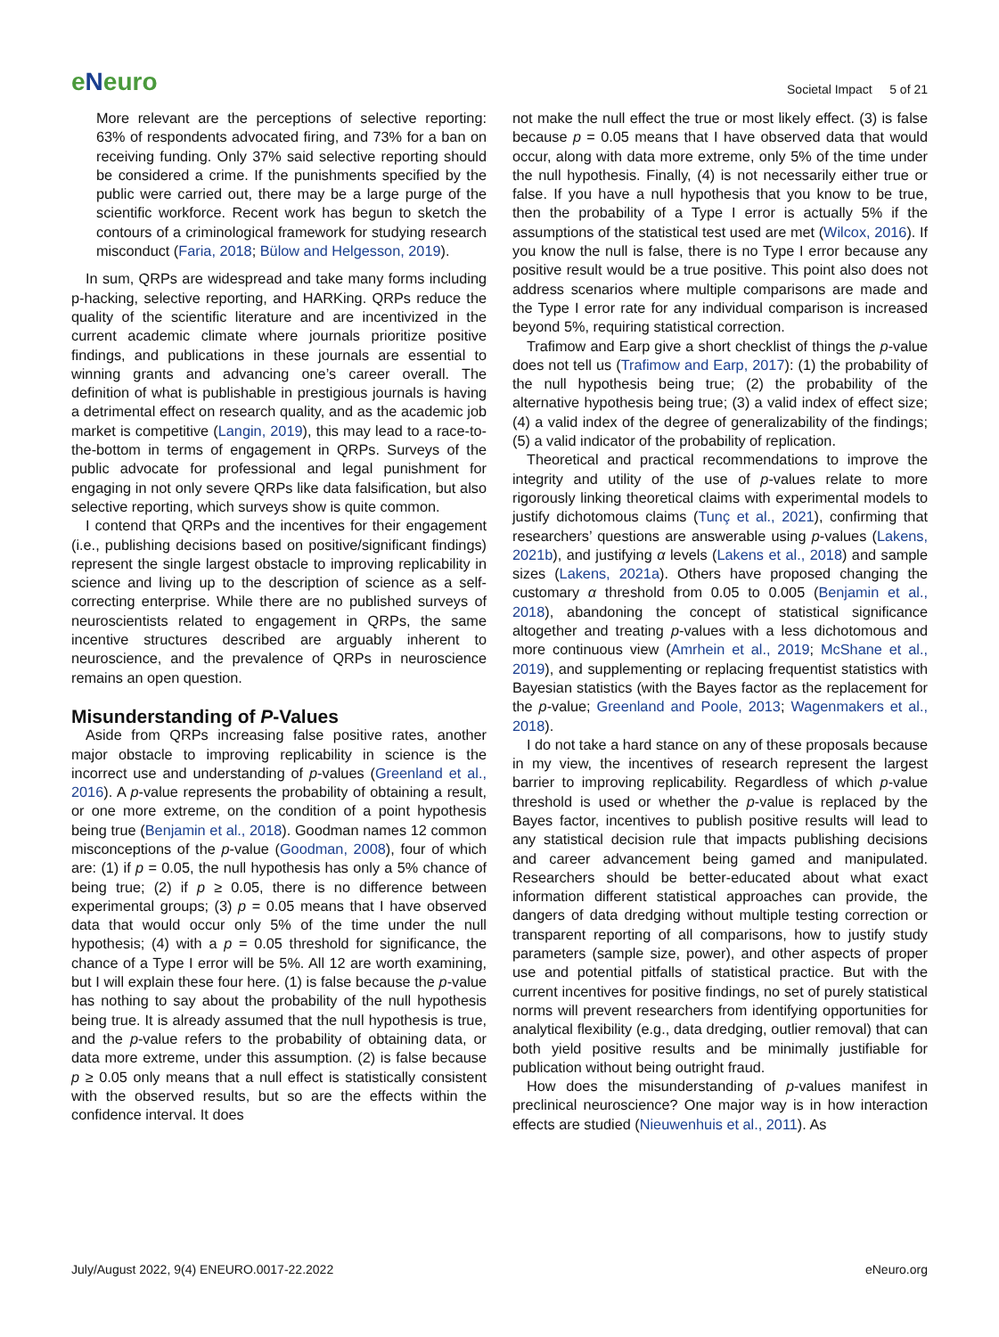eNeuro
Societal Impact 5 of 21
More relevant are the perceptions of selective reporting: 63% of respondents advocated firing, and 73% for a ban on receiving funding. Only 37% said selective reporting should be considered a crime. If the punishments specified by the public were carried out, there may be a large purge of the scientific workforce. Recent work has begun to sketch the contours of a criminological framework for studying research misconduct (Faria, 2018; Bülow and Helgesson, 2019).
In sum, QRPs are widespread and take many forms including p-hacking, selective reporting, and HARKing. QRPs reduce the quality of the scientific literature and are incentivized in the current academic climate where journals prioritize positive findings, and publications in these journals are essential to winning grants and advancing one’s career overall. The definition of what is publishable in prestigious journals is having a detrimental effect on research quality, and as the academic job market is competitive (Langin, 2019), this may lead to a race-to-the-bottom in terms of engagement in QRPs. Surveys of the public advocate for professional and legal punishment for engaging in not only severe QRPs like data falsification, but also selective reporting, which surveys show is quite common.
I contend that QRPs and the incentives for their engagement (i.e., publishing decisions based on positive/significant findings) represent the single largest obstacle to improving replicability in science and living up to the description of science as a self-correcting enterprise. While there are no published surveys of neuroscientists related to engagement in QRPs, the same incentive structures described are arguably inherent to neuroscience, and the prevalence of QRPs in neuroscience remains an open question.
Misunderstanding of P-Values
Aside from QRPs increasing false positive rates, another major obstacle to improving replicability in science is the incorrect use and understanding of p-values (Greenland et al., 2016). A p-value represents the probability of obtaining a result, or one more extreme, on the condition of a point hypothesis being true (Benjamin et al., 2018). Goodman names 12 common misconceptions of the p-value (Goodman, 2008), four of which are: (1) if p = 0.05, the null hypothesis has only a 5% chance of being true; (2) if p ≥ 0.05, there is no difference between experimental groups; (3) p = 0.05 means that I have observed data that would occur only 5% of the time under the null hypothesis; (4) with a p = 0.05 threshold for significance, the chance of a Type I error will be 5%. All 12 are worth examining, but I will explain these four here. (1) is false because the p-value has nothing to say about the probability of the null hypothesis being true. It is already assumed that the null hypothesis is true, and the p-value refers to the probability of obtaining data, or data more extreme, under this assumption. (2) is false because p ≥ 0.05 only means that a null effect is statistically consistent with the observed results, but so are the effects within the confidence interval. It does
not make the null effect the true or most likely effect. (3) is false because p = 0.05 means that I have observed data that would occur, along with data more extreme, only 5% of the time under the null hypothesis. Finally, (4) is not necessarily either true or false. If you have a null hypothesis that you know to be true, then the probability of a Type I error is actually 5% if the assumptions of the statistical test used are met (Wilcox, 2016). If you know the null is false, there is no Type I error because any positive result would be a true positive. This point also does not address scenarios where multiple comparisons are made and the Type I error rate for any individual comparison is increased beyond 5%, requiring statistical correction.
Trafimow and Earp give a short checklist of things the p-value does not tell us (Trafimow and Earp, 2017): (1) the probability of the null hypothesis being true; (2) the probability of the alternative hypothesis being true; (3) a valid index of effect size; (4) a valid index of the degree of generalizability of the findings; (5) a valid indicator of the probability of replication.
Theoretical and practical recommendations to improve the integrity and utility of the use of p-values relate to more rigorously linking theoretical claims with experimental models to justify dichotomous claims (Tunç et al., 2021), confirming that researchers’ questions are answerable using p-values (Lakens, 2021b), and justifying α levels (Lakens et al., 2018) and sample sizes (Lakens, 2021a). Others have proposed changing the customary α threshold from 0.05 to 0.005 (Benjamin et al., 2018), abandoning the concept of statistical significance altogether and treating p-values with a less dichotomous and more continuous view (Amrhein et al., 2019; McShane et al., 2019), and supplementing or replacing frequentist statistics with Bayesian statistics (with the Bayes factor as the replacement for the p-value; Greenland and Poole, 2013; Wagenmakers et al., 2018).
I do not take a hard stance on any of these proposals because in my view, the incentives of research represent the largest barrier to improving replicability. Regardless of which p-value threshold is used or whether the p-value is replaced by the Bayes factor, incentives to publish positive results will lead to any statistical decision rule that impacts publishing decisions and career advancement being gamed and manipulated. Researchers should be better-educated about what exact information different statistical approaches can provide, the dangers of data dredging without multiple testing correction or transparent reporting of all comparisons, how to justify study parameters (sample size, power), and other aspects of proper use and potential pitfalls of statistical practice. But with the current incentives for positive findings, no set of purely statistical norms will prevent researchers from identifying opportunities for analytical flexibility (e.g., data dredging, outlier removal) that can both yield positive results and be minimally justifiable for publication without being outright fraud.
How does the misunderstanding of p-values manifest in preclinical neuroscience? One major way is in how interaction effects are studied (Nieuwenhuis et al., 2011). As
July/August 2022, 9(4) ENEURO.0017-22.2022 eNeuro.org